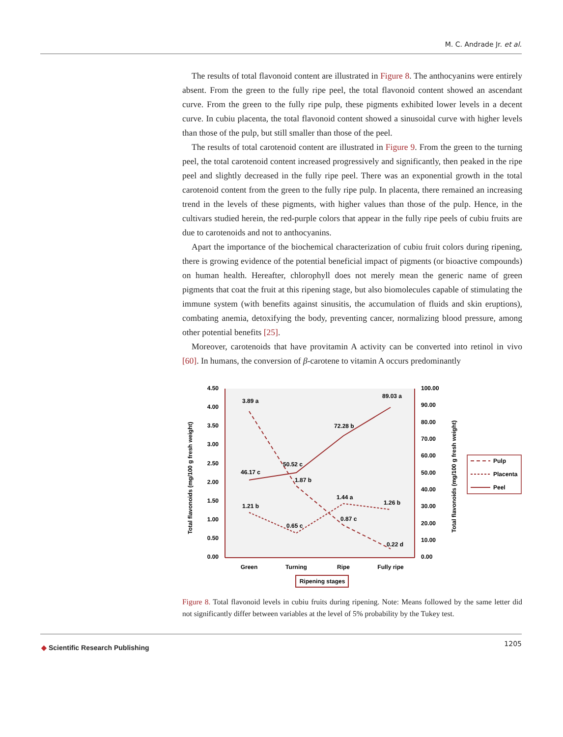M. C. Andrade Jr. et al.
The results of total flavonoid content are illustrated in Figure 8. The anthocyanins were entirely absent. From the green to the fully ripe peel, the total flavonoid content showed an ascendant curve. From the green to the fully ripe pulp, these pigments exhibited lower levels in a decent curve. In cubiu placenta, the total flavonoid content showed a sinusoidal curve with higher levels than those of the pulp, but still smaller than those of the peel.
The results of total carotenoid content are illustrated in Figure 9. From the green to the turning peel, the total carotenoid content increased progressively and significantly, then peaked in the ripe peel and slightly decreased in the fully ripe peel. There was an exponential growth in the total carotenoid content from the green to the fully ripe pulp. In placenta, there remained an increasing trend in the levels of these pigments, with higher values than those of the pulp. Hence, in the cultivars studied herein, the red-purple colors that appear in the fully ripe peels of cubiu fruits are due to carotenoids and not to anthocyanins.
Apart the importance of the biochemical characterization of cubiu fruit colors during ripening, there is growing evidence of the potential beneficial impact of pigments (or bioactive compounds) on human health. Hereafter, chlorophyll does not merely mean the generic name of green pigments that coat the fruit at this ripening stage, but also biomolecules capable of stimulating the immune system (with benefits against sinusitis, the accumulation of fluids and skin eruptions), combating anemia, detoxifying the body, preventing cancer, normalizing blood pressure, among other potential benefits [25].
Moreover, carotenoids that have provitamin A activity can be converted into retinol in vivo [60]. In humans, the conversion of β-carotene to vitamin A occurs predominantly
4.50
4.00
3.50
3.00
2.50
2.00
1.50
1.00
0.50
0.00
100.00
90.00
80.00
70.00
60.00
50.00
40.00
30.00
20.00
10.00
0.00
Green
Turning
Ripe
Fully ripe
Ripening stages
Total flavonoids (mg/100 g fresh weight)
Total flavonoids (mg/100 g fresh weight)
3.89 a
1.87 b
0.87 c
0.22 d
1.21 b
0.65 c
1.44 a
1.26 b
46.17 c
50.52 c
72.28 b
89.03 a
Pulp
Placenta
Peel
Figure 8. Total flavonoid levels in cubiu fruits during ripening. Note: Means followed by the same letter did not significantly differ between variables at the level of 5% probability by the Tukey test.
◆ Scientific Research Publishing 1205